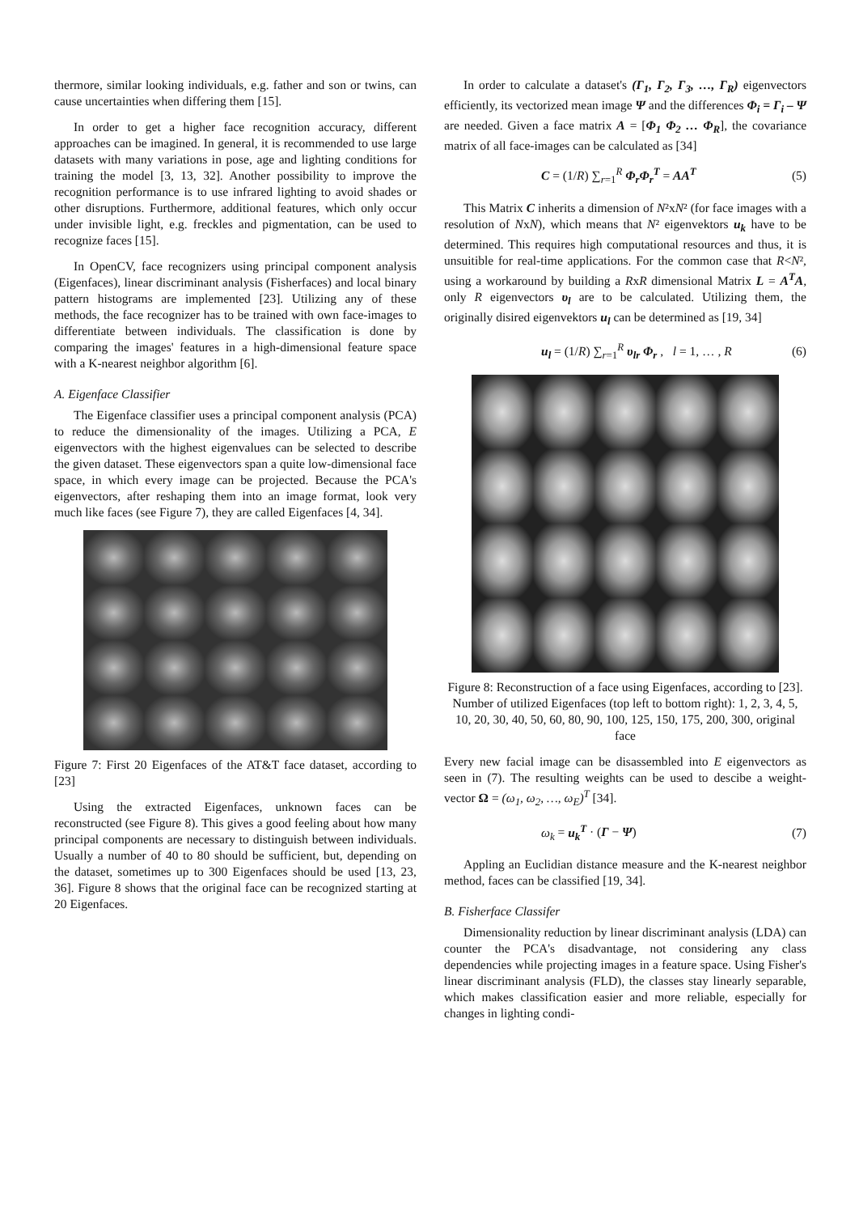thermore, similar looking individuals, e.g. father and son or twins, can cause uncertainties when differing them [15].
In order to get a higher face recognition accuracy, different approaches can be imagined. In general, it is recommended to use large datasets with many variations in pose, age and lighting conditions for training the model [3, 13, 32]. Another possibility to improve the recognition performance is to use infrared lighting to avoid shades or other disruptions. Furthermore, additional features, which only occur under invisible light, e.g. freckles and pigmentation, can be used to recognize faces [15].
In OpenCV, face recognizers using principal component analysis (Eigenfaces), linear discriminant analysis (Fisherfaces) and local binary pattern histograms are implemented [23]. Utilizing any of these methods, the face recognizer has to be trained with own face-images to differentiate between individuals. The classification is done by comparing the images' features in a high-dimensional feature space with a K-nearest neighbor algorithm [6].
A. Eigenface Classifier
The Eigenface classifier uses a principal component analysis (PCA) to reduce the dimensionality of the images. Utilizing a PCA, E eigenvectors with the highest eigenvalues can be selected to describe the given dataset. These eigenvectors span a quite low-dimensional face space, in which every image can be projected. Because the PCA's eigenvectors, after reshaping them into an image format, look very much like faces (see Figure 7), they are called Eigenfaces [4, 34].
Figure 7: First 20 Eigenfaces of the AT&T face dataset, according to [23]
Using the extracted Eigenfaces, unknown faces can be reconstructed (see Figure 8). This gives a good feeling about how many principal components are necessary to distinguish between individuals. Usually a number of 40 to 80 should be sufficient, but, depending on the dataset, sometimes up to 300 Eigenfaces should be used [13, 23, 36]. Figure 8 shows that the original face can be recognized starting at 20 Eigenfaces.
In order to calculate a dataset's (Γ<sub>1</sub>, Γ<sub>2</sub>, Γ<sub>3</sub>, …, Γ<sub>R</sub>) eigenvectors efficiently, its vectorized mean image Ψ and the differences Φ<sub>i</sub> = Γ<sub>i</sub> – Ψ are needed. Given a face matrix A = [Φ<sub>1</sub> Φ<sub>2</sub> … Φ<sub>R</sub>], the covariance matrix of all face-images can be calculated as [34]
C = (1/R) ∑<sub>r=1</sub><sup>R</sup> Φ<sub>r</sub>Φ<sub>r</sub><sup>T</sup> = AA<sup>T</sup> (5)
This Matrix C inherits a dimension of N²xN² (for face images with a resolution of NxN), which means that N² eigenvektors u<sub>k</sub> have to be determined. This requires high computational resources and thus, it is unsuitible for real-time applications. For the common case that R<N², using a workaround by building a RxR dimensional Matrix L = A<sup>T</sup>A, only R eigenvectors υ<sub>l</sub> are to be calculated. Utilizing them, the originally disired eigenvektors u<sub>l</sub> can be determined as [19, 34]
u<sub>l</sub> = (1/R) ∑<sub>r=1</sub><sup>R</sup> υ<sub>lr</sub> Φ<sub>r</sub> , l = 1, … , R (6)
Figure 8: Reconstruction of a face using Eigenfaces, according to [23]. Number of utilized Eigenfaces (top left to bottom right): 1, 2, 3, 4, 5, 10, 20, 30, 40, 50, 60, 80, 90, 100, 125, 150, 175, 200, 300, original face
Every new facial image can be disassembled into E eigenvectors as seen in (7). The resulting weights can be used to descibe a weight-vector Ω = (ω<sub>1</sub>, ω<sub>2</sub>, …, ω<sub>E</sub>)<sup>T</sup> [34].
ω<sub>k</sub> = u<sub>k</sub><sup>T</sup> · (Γ − Ψ) (7)
Appling an Euclidian distance measure and the K-nearest neighbor method, faces can be classified [19, 34].
B. Fisherface Classifer
Dimensionality reduction by linear discriminant analysis (LDA) can counter the PCA's disadvantage, not considering any class dependencies while projecting images in a feature space. Using Fisher's linear discriminant analysis (FLD), the classes stay linearly separable, which makes classification easier and more reliable, especially for changes in lighting condi-